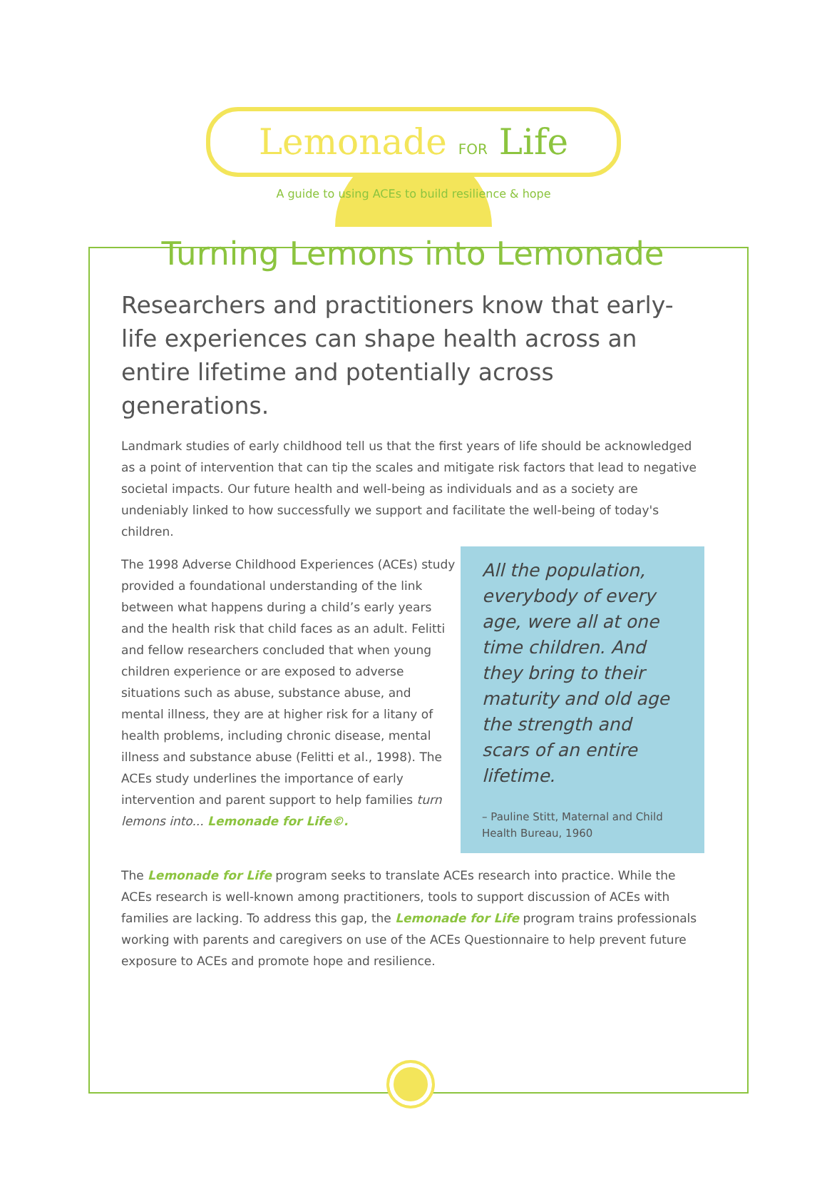Lemonade FOR Life
A guide to using ACEs to build resilience & hope
Turning Lemons into Lemonade
Researchers and practitioners know that early-life experiences can shape health across an entire lifetime and potentially across generations.
Landmark studies of early childhood tell us that the first years of life should be acknowledged as a point of intervention that can tip the scales and mitigate risk factors that lead to negative societal impacts. Our future health and well-being as individuals and as a society are undeniably linked to how successfully we support and facilitate the well-being of today's children.
The 1998 Adverse Childhood Experiences (ACEs) study provided a foundational understanding of the link between what happens during a child’s early years and the health risk that child faces as an adult. Felitti and fellow researchers concluded that when young children experience or are exposed to adverse situations such as abuse, substance abuse, and mental illness, they are at higher risk for a litany of health problems, including chronic disease, mental illness and substance abuse (Felitti et al., 1998). The ACEs study underlines the importance of early intervention and parent support to help families turn lemons into... Lemonade for Life©.
All the population, everybody of every age, were all at one time children. And they bring to their maturity and old age the strength and scars of an entire lifetime.
– Pauline Stitt, Maternal and Child Health Bureau, 1960
The Lemonade for Life program seeks to translate ACEs research into practice. While the ACEs research is well-known among practitioners, tools to support discussion of ACEs with families are lacking. To address this gap, the Lemonade for Life program trains professionals working with parents and caregivers on use of the ACEs Questionnaire to help prevent future exposure to ACEs and promote hope and resilience.